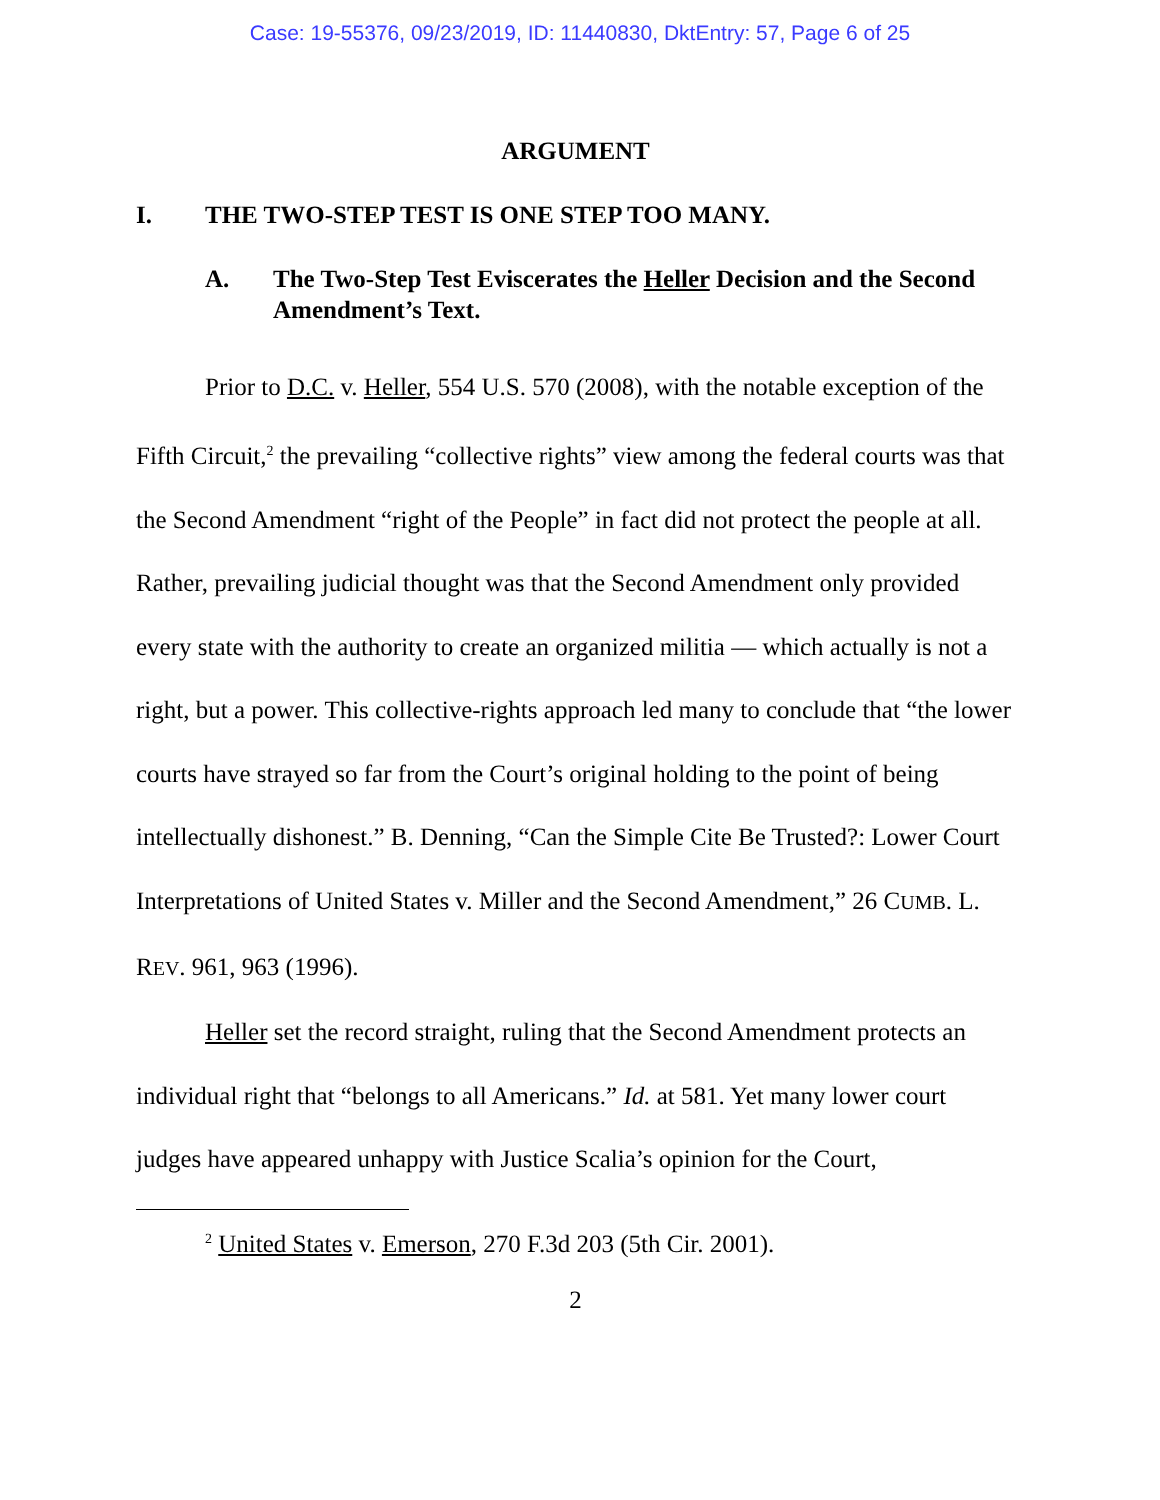Case: 19-55376, 09/23/2019, ID: 11440830, DktEntry: 57, Page 6 of 25
ARGUMENT
I. THE TWO-STEP TEST IS ONE STEP TOO MANY.
A. The Two-Step Test Eviscerates the Heller Decision and the Second Amendment’s Text.
Prior to D.C. v. Heller, 554 U.S. 570 (2008), with the notable exception of the Fifth Circuit,<sup>2</sup> the prevailing “collective rights” view among the federal courts was that the Second Amendment “right of the People” in fact did not protect the people at all. Rather, prevailing judicial thought was that the Second Amendment only provided every state with the authority to create an organized militia — which actually is not a right, but a power. This collective-rights approach led many to conclude that “the lower courts have strayed so far from the Court’s original holding to the point of being intellectually dishonest.” B. Denning, “Can the Simple Cite Be Trusted?: Lower Court Interpretations of United States v. Miller and the Second Amendment,” 26 CUMB. L. REV. 961, 963 (1996).
Heller set the record straight, ruling that the Second Amendment protects an individual right that “belongs to all Americans.” Id. at 581. Yet many lower court judges have appeared unhappy with Justice Scalia’s opinion for the Court,
<sup>2</sup> United States v. Emerson, 270 F.3d 203 (5th Cir. 2001).
2